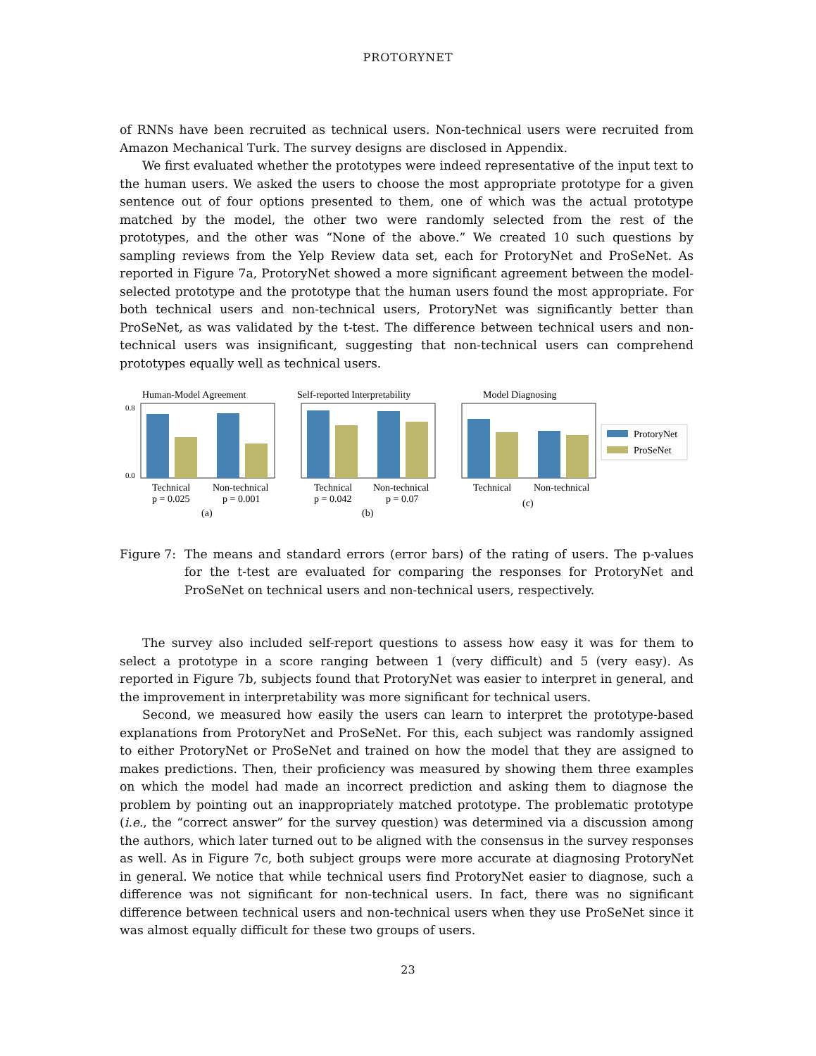PROTORYNET
of RNNs have been recruited as technical users. Non-technical users were recruited from Amazon Mechanical Turk. The survey designs are disclosed in Appendix.
We first evaluated whether the prototypes were indeed representative of the input text to the human users. We asked the users to choose the most appropriate prototype for a given sentence out of four options presented to them, one of which was the actual prototype matched by the model, the other two were randomly selected from the rest of the prototypes, and the other was “None of the above.” We created 10 such questions by sampling reviews from the Yelp Review data set, each for ProtoryNet and ProSeNet. As reported in Figure 7a, ProtoryNet showed a more significant agreement between the model-selected prototype and the prototype that the human users found the most appropriate. For both technical users and non-technical users, ProtoryNet was significantly better than ProSeNet, as was validated by the t-test. The difference between technical users and non-technical users was insignificant, suggesting that non-technical users can comprehend prototypes equally well as technical users.
Human-Model Agreement
0.8
0.0
Technical
Non-technical
p = 0.025
p = 0.001
(a)
Self-reported Interpretability
Technical
Non-technical
p = 0.042
p = 0.07
(b)
Model Diagnosing
Technical
Non-technical
(c)
ProtoryNet
ProSeNet
Figure 7:
The means and standard errors (error bars) of the rating of users. The p-values for the t-test are evaluated for comparing the responses for ProtoryNet and ProSeNet on technical users and non-technical users, respectively.
The survey also included self-report questions to assess how easy it was for them to select a prototype in a score ranging between 1 (very difficult) and 5 (very easy). As reported in Figure 7b, subjects found that ProtoryNet was easier to interpret in general, and the improvement in interpretability was more significant for technical users.
Second, we measured how easily the users can learn to interpret the prototype-based explanations from ProtoryNet and ProSeNet. For this, each subject was randomly assigned to either ProtoryNet or ProSeNet and trained on how the model that they are assigned to makes predictions. Then, their proficiency was measured by showing them three examples on which the model had made an incorrect prediction and asking them to diagnose the problem by pointing out an inappropriately matched prototype. The problematic prototype (i.e., the “correct answer” for the survey question) was determined via a discussion among the authors, which later turned out to be aligned with the consensus in the survey responses as well. As in Figure 7c, both subject groups were more accurate at diagnosing ProtoryNet in general. We notice that while technical users find ProtoryNet easier to diagnose, such a difference was not significant for non-technical users. In fact, there was no significant difference between technical users and non-technical users when they use ProSeNet since it was almost equally difficult for these two groups of users.
23